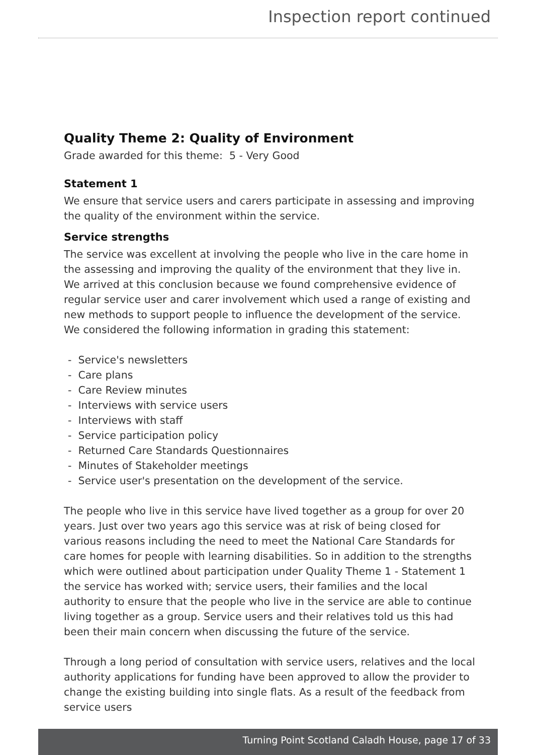Inspection report continued
Quality Theme 2: Quality of Environment
Grade awarded for this theme: 5 - Very Good
Statement 1
We ensure that service users and carers participate in assessing and improving the quality of the environment within the service.
Service strengths
The service was excellent at involving the people who live in the care home in the assessing and improving the quality of the environment that they live in. We arrived at this conclusion because we found comprehensive evidence of regular service user and carer involvement which used a range of existing and new methods to support people to influence the development of the service. We considered the following information in grading this statement:
- Service's newsletters
- Care plans
- Care Review minutes
- Interviews with service users
- Interviews with staff
- Service participation policy
- Returned Care Standards Questionnaires
- Minutes of Stakeholder meetings
- Service user's presentation on the development of the service.
The people who live in this service have lived together as a group for over 20 years. Just over two years ago this service was at risk of being closed for various reasons including the need to meet the National Care Standards for care homes for people with learning disabilities. So in addition to the strengths which were outlined about participation under Quality Theme 1 - Statement 1 the service has worked with; service users, their families and the local authority to ensure that the people who live in the service are able to continue living together as a group. Service users and their relatives told us this had been their main concern when discussing the future of the service.
Through a long period of consultation with service users, relatives and the local authority applications for funding have been approved to allow the provider to change the existing building into single flats. As a result of the feedback from service users
Turning Point Scotland Caladh House, page 17 of 33